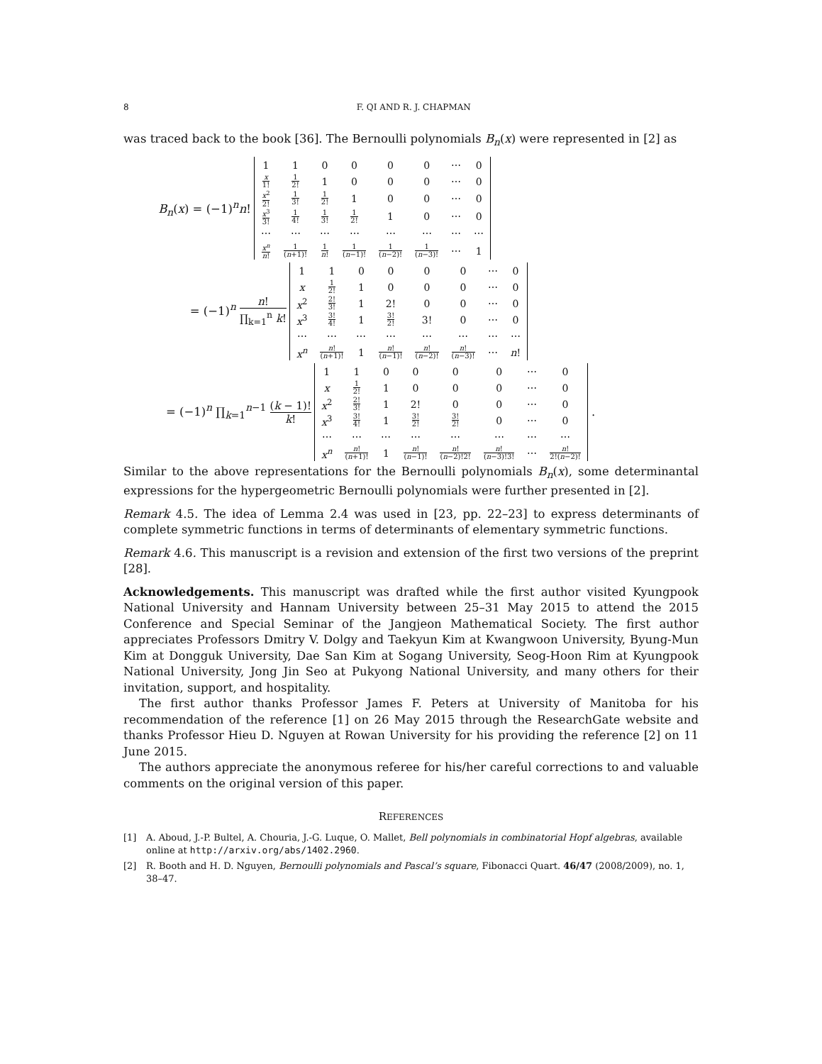8 F. QI AND R. J. CHAPMAN
was traced back to the book [36]. The Bernoulli polynomials B<sub>n</sub>(x) were represented in [2] as
B<sub>n</sub>(x) = (−1)<sup>n</sup>n!
| 1 | 1 | 0 | 0 | 0 | 0 | ⋯ | 0 |
| x 1! | 1 2! | 1 | 0 | 0 | 0 | ⋯ | 0 |
| x<sup>2</sup> 2! | 1 3! | 1 2! | 1 | 0 | 0 | ⋯ | 0 |
| x<sup>3</sup> 3! | 1 4! | 1 3! | 1 2! | 1 | 0 | ⋯ | 0 |
| ⋯ | ⋯ | ⋯ | ⋯ | ⋯ | ⋯ | ⋯ | ⋯ |
| x<sup>n</sup> n ! | 1 ( n +1)! | 1 n ! | 1 ( n −1)! | 1 ( n −2)! | 1 ( n −3)! | ⋯ | 1 |
= (−1)<sup>n</sup> n! ∏<sub>k=1</sub><sup>n</sup> k!
| 1 | 1 | 0 | 0 | 0 | 0 | ⋯ | 0 |
| x | 1 2! | 1 | 0 | 0 | 0 | ⋯ | 0 |
| x<sup>2</sup> | 2! 3! | 1 | 2! | 0 | 0 | ⋯ | 0 |
| x<sup>3</sup> | 3! 4! | 1 | 3! 2! | 3! | 0 | ⋯ | 0 |
| ⋯ | ⋯ | ⋯ | ⋯ | ⋯ | ⋯ | ⋯ | ⋯ |
| x<sup>n</sup> | n ! ( n +1)! | 1 | n ! ( n −1)! | n ! ( n −2)! | n ! ( n −3)! | ⋯ | n ! |
= (−1)<sup>n</sup> ∏<sub>k=1</sub><sup>n−1</sup> (k − 1)! k!
| 1 | 1 | 0 | 0 | 0 | 0 | ⋯ | 0 |
| x | 1 2! | 1 | 0 | 0 | 0 | ⋯ | 0 |
| x<sup>2</sup> | 2! 3! | 1 | 2! | 0 | 0 | ⋯ | 0 |
| x<sup>3</sup> | 3! 4! | 1 | 3! 2! | 3! 2! | 0 | ⋯ | 0 |
| ⋯ | ⋯ | ⋯ | ⋯ | ⋯ | ⋯ | ⋯ | ⋯ |
| x<sup>n</sup> | n ! ( n +1)! | 1 | n ! ( n −1)! | n ! ( n −2)!2! | n ! ( n −3)!3! | ⋯ | n ! 2!( n −2)! |
.
Similar to the above representations for the Bernoulli polynomials B<sub>n</sub>(x), some determinantal expressions for the hypergeometric Bernoulli polynomials were further presented in [2].
Remark 4.5. The idea of Lemma 2.4 was used in [23, pp. 22–23] to express determinants of complete symmetric functions in terms of determinants of elementary symmetric functions.
Remark 4.6. This manuscript is a revision and extension of the first two versions of the preprint [28].
Acknowledgements. This manuscript was drafted while the first author visited Kyungpook National University and Hannam University between 25–31 May 2015 to attend the 2015 Conference and Special Seminar of the Jangjeon Mathematical Society. The first author appreciates Professors Dmitry V. Dolgy and Taekyun Kim at Kwangwoon University, Byung-Mun Kim at Dongguk University, Dae San Kim at Sogang University, Seog-Hoon Rim at Kyungpook National University, Jong Jin Seo at Pukyong National University, and many others for their invitation, support, and hospitality.
The first author thanks Professor James F. Peters at University of Manitoba for his recommendation of the reference [1] on 26 May 2015 through the ResearchGate website and thanks Professor Hieu D. Nguyen at Rowan University for his providing the reference [2] on 11 June 2015.
The authors appreciate the anonymous referee for his/her careful corrections to and valuable comments on the original version of this paper.
REFERENCES
[1] A. Aboud, J.-P. Bultel, A. Chouria, J.-G. Luque, O. Mallet, Bell polynomials in combinatorial Hopf algebras, available online at http://arxiv.org/abs/1402.2960.
[2] R. Booth and H. D. Nguyen, Bernoulli polynomials and Pascal’s square, Fibonacci Quart. 46/47 (2008/2009), no. 1, 38–47.